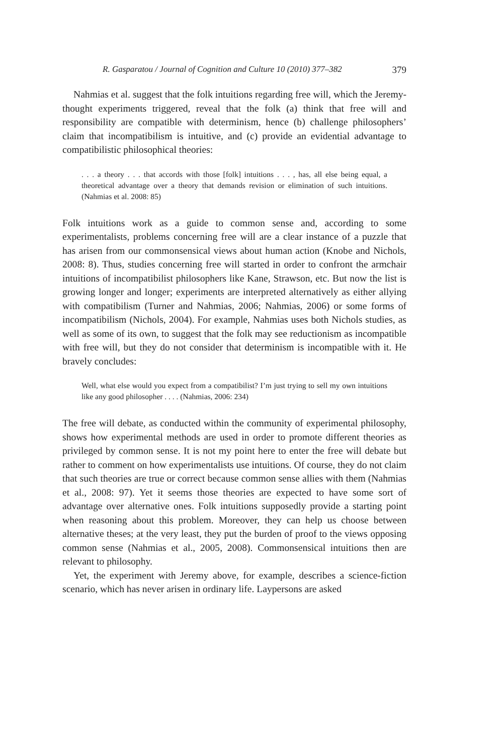R. Gasparatou / Journal of Cognition and Culture 10 (2010) 377–382 379
Nahmias et al. suggest that the folk intuitions regarding free will, which the Jeremy- thought experiments triggered, reveal that the folk (a) think that free will and responsibility are compatible with determinism, hence (b) challenge philosophers’ claim that incompatibilism is intuitive, and (c) provide an evidential advantage to compatibilistic philosophical theories:
. . . a theory . . . that accords with those [folk] intuitions . . . , has, all else being equal, a theoretical advantage over a theory that demands revision or elimination of such intuitions. (Nahmias et al. 2008: 85)
Folk intuitions work as a guide to common sense and, according to some experimentalists, problems concerning free will are a clear instance of a puzzle that has arisen from our commonsensical views about human action (Knobe and Nichols, 2008: 8). Thus, studies concerning free will started in order to confront the armchair intuitions of incompatibilist philosophers like Kane, Strawson, etc. But now the list is growing longer and longer; experiments are interpreted alternatively as either allying with compatibilism (Turner and Nahmias, 2006; Nahmias, 2006) or some forms of incompatibilism (Nichols, 2004). For example, Nahmias uses both Nichols studies, as well as some of its own, to suggest that the folk may see reductionism as incompatible with free will, but they do not consider that determinism is incompatible with it. He bravely concludes:
Well, what else would you expect from a compatibilist? I’m just trying to sell my own intuitions like any good philosopher . . . . (Nahmias, 2006: 234)
The free will debate, as conducted within the community of experimental philosophy, shows how experimental methods are used in order to promote different theories as privileged by common sense. It is not my point here to enter the free will debate but rather to comment on how experimentalists use intuitions. Of course, they do not claim that such theories are true or correct because common sense allies with them (Nahmias et al., 2008: 97). Yet it seems those theories are expected to have some sort of advantage over alternative ones. Folk intuitions supposedly provide a starting point when reasoning about this problem. Moreover, they can help us choose between alternative theses; at the very least, they put the burden of proof to the views opposing common sense (Nahmias et al., 2005, 2008). Commonsensical intuitions then are relevant to philosophy.
Yet, the experiment with Jeremy above, for example, describes a science-fiction scenario, which has never arisen in ordinary life. Laypersons are asked